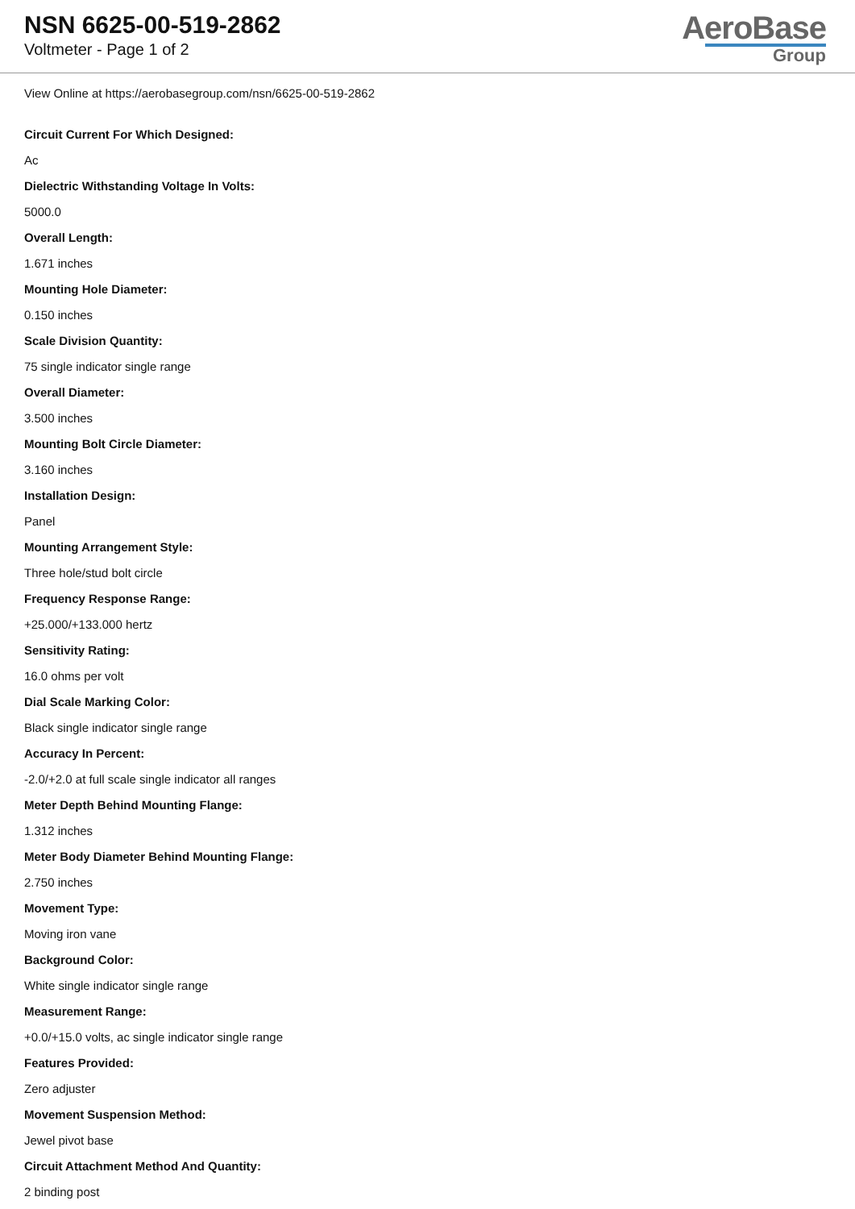NSN 6625-00-519-2862
Voltmeter - Page 1 of 2
AeroBase
Group
View Online at https://aerobasegroup.com/nsn/6625-00-519-2862
Circuit Current For Which Designed:
Ac
Dielectric Withstanding Voltage In Volts:
5000.0
Overall Length:
1.671 inches
Mounting Hole Diameter:
0.150 inches
Scale Division Quantity:
75 single indicator single range
Overall Diameter:
3.500 inches
Mounting Bolt Circle Diameter:
3.160 inches
Installation Design:
Panel
Mounting Arrangement Style:
Three hole/stud bolt circle
Frequency Response Range:
+25.000/+133.000 hertz
Sensitivity Rating:
16.0 ohms per volt
Dial Scale Marking Color:
Black single indicator single range
Accuracy In Percent:
-2.0/+2.0 at full scale single indicator all ranges
Meter Depth Behind Mounting Flange:
1.312 inches
Meter Body Diameter Behind Mounting Flange:
2.750 inches
Movement Type:
Moving iron vane
Background Color:
White single indicator single range
Measurement Range:
+0.0/+15.0 volts, ac single indicator single range
Features Provided:
Zero adjuster
Movement Suspension Method:
Jewel pivot base
Circuit Attachment Method And Quantity:
2 binding post